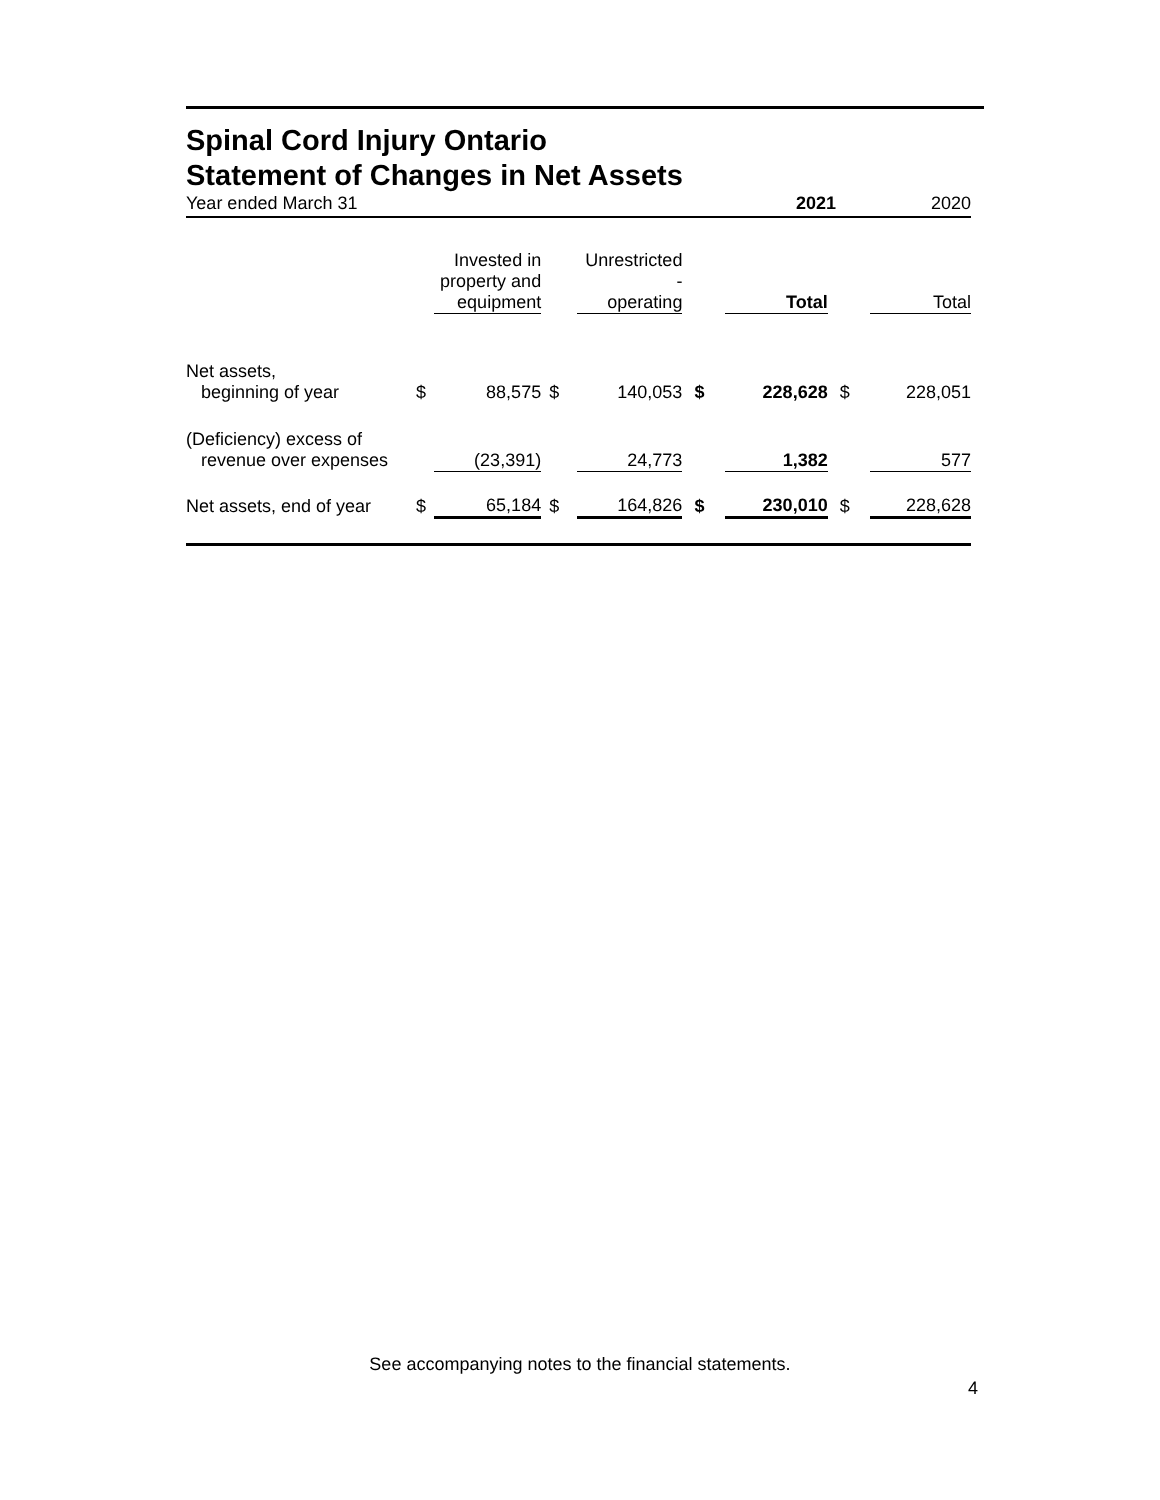Spinal Cord Injury Ontario
Statement of Changes in Net Assets
Year ended March 31 2021 2020
| | | Invested in property and equipment | | Unrestricted - operating | | Total | | Total |
| --- | --- | --- | --- | --- | --- | --- | --- | --- |
| Net assets, beginning of year | $ | 88,575 | $ | 140,053 | $ | 228,628 | $ | 228,051 |
| (Deficiency) excess of revenue over expenses | | (23,391) | | 24,773 | | 1,382 | | 577 |
| Net assets, end of year | $ | 65,184 | $ | 164,826 | $ | 230,010 | $ | 228,628 |
See accompanying notes to the financial statements.
4